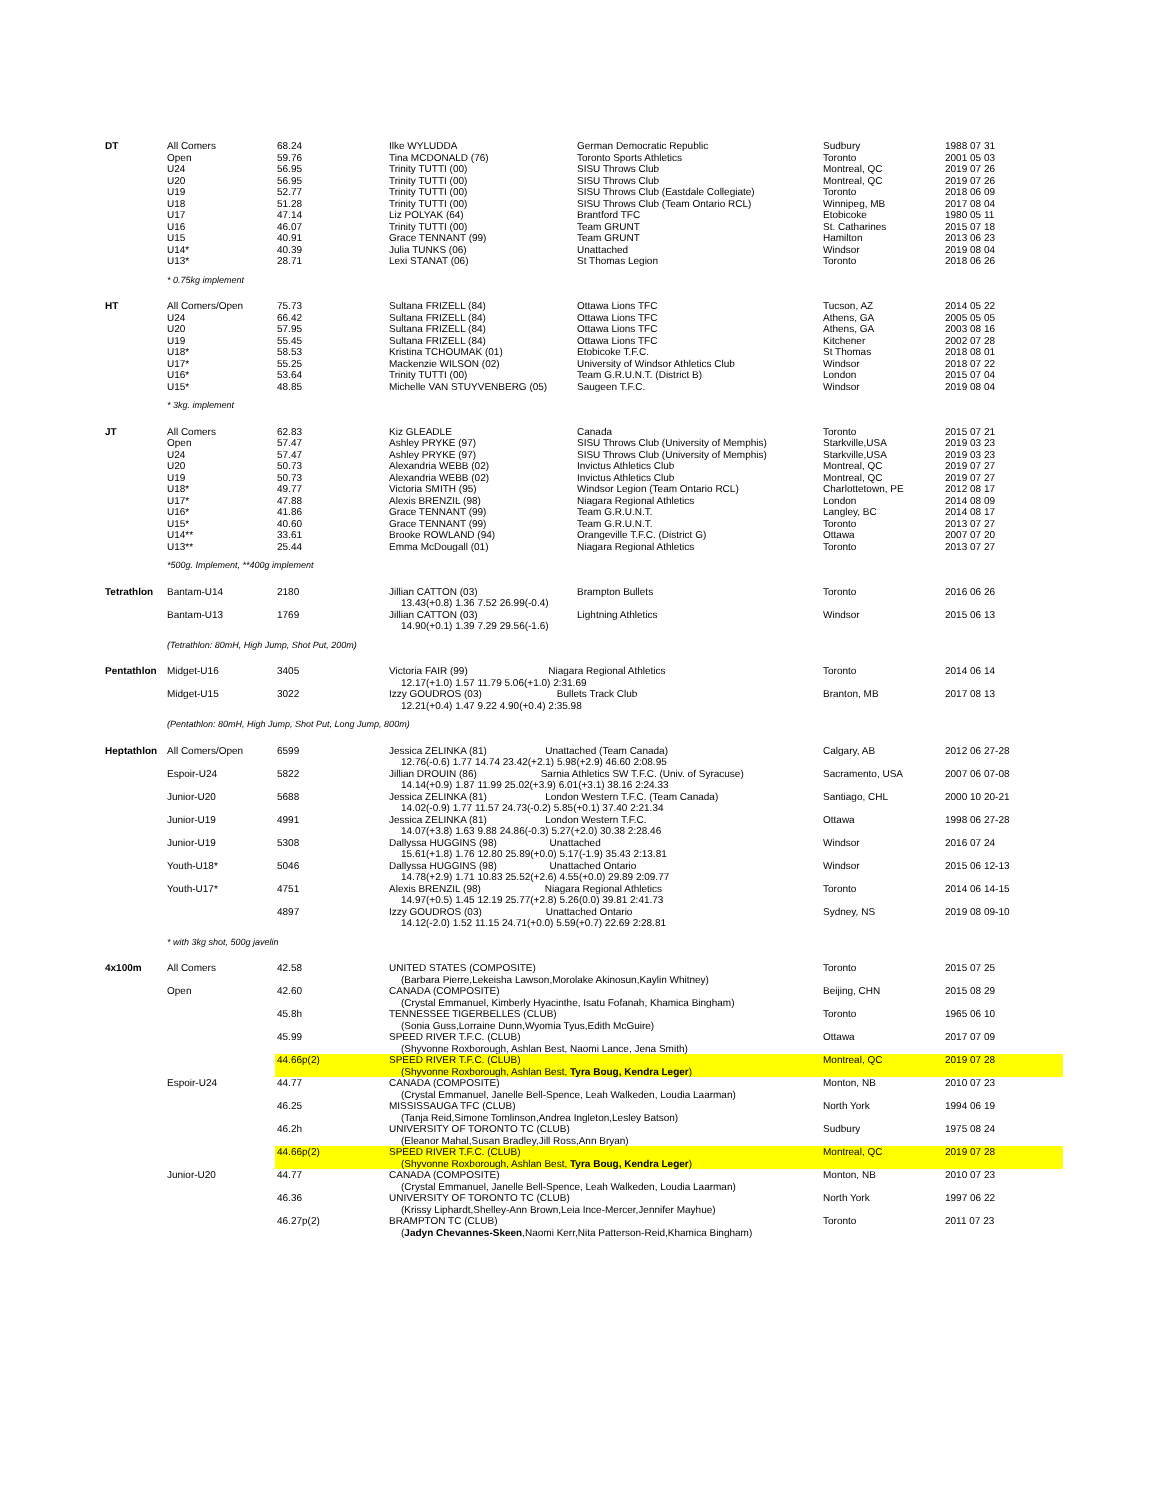| DT | All Comers | 68.24 | Ilke WYLUDDA | German Democratic Republic | Sudbury | 1988 07 31 |
| | Open | 59.76 | Tina MCDONALD (76) | Toronto Sports Athletics | Toronto | 2001 05 03 |
| | U24 | 56.95 | Trinity TUTTI (00) | SISU Throws Club | Montreal, QC | 2019 07 26 |
| | U20 | 56.95 | Trinity TUTTI (00) | SISU Throws Club | Montreal, QC | 2019 07 26 |
| | U19 | 52.77 | Trinity TUTTI (00) | SISU Throws Club (Eastdale Collegiate) | Toronto | 2018 06 09 |
| | U18 | 51.28 | Trinity TUTTI (00) | SISU Throws Club (Team Ontario RCL) | Winnipeg, MB | 2017 08 04 |
| | U17 | 47.14 | Liz POLYAK (64) | Brantford TFC | Etobicoke | 1980 05 11 |
| | U16 | 46.07 | Trinity TUTTI (00) | Team GRUNT | St. Catharines | 2015 07 18 |
| | U15 | 40.91 | Grace TENNANT (99) | Team GRUNT | Hamilton | 2013 06 23 |
| | U14* | 40.39 | Julia TUNKS (06) | Unattached | Windsor | 2019 08 04 |
| | U13* | 28.71 | Lexi STANAT (06) | St Thomas Legion | Toronto | 2018 06 26 |
| | * 0.75kg implement | | | | | |
| HT | All Comers/Open | 75.73 | Sultana FRIZELL (84) | Ottawa Lions TFC | Tucson, AZ | 2014 05 22 |
| | U24 | 66.42 | Sultana FRIZELL (84) | Ottawa Lions TFC | Athens, GA | 2005 05 05 |
| | U20 | 57.95 | Sultana FRIZELL (84) | Ottawa Lions TFC | Athens, GA | 2003 08 16 |
| | U19 | 55.45 | Sultana FRIZELL (84) | Ottawa Lions TFC | Kitchener | 2002 07 28 |
| | U18* | 58.53 | Kristina TCHOUMAK (01) | Etobicoke T.F.C. | St Thomas | 2018 08 01 |
| | U17* | 55.25 | Mackenzie WILSON (02) | University of Windsor Athletics Club | Windsor | 2018 07 22 |
| | U16* | 53.64 | Trinity TUTTI (00) | Team G.R.U.N.T. (District B) | London | 2015 07 04 |
| | U15* | 48.85 | Michelle VAN STUYVENBERG (05) | Saugeen T.F.C. | Windsor | 2019 08 04 |
| | * 3kg. implement | | | | | |
| JT | All Comers | 62.83 | Kiz GLEADLE | Canada | Toronto | 2015 07 21 |
| | Open | 57.47 | Ashley PRYKE (97) | SISU Throws Club (University of Memphis) | Starkville,USA | 2019 03 23 |
| | U24 | 57.47 | Ashley PRYKE (97) | SISU Throws Club (University of Memphis) | Starkville,USA | 2019 03 23 |
| | U20 | 50.73 | Alexandria WEBB (02) | Invictus Athletics Club | Montreal, QC | 2019 07 27 |
| | U19 | 50.73 | Alexandria WEBB (02) | Invictus Athletics Club | Montreal, QC | 2019 07 27 |
| | U18* | 49.77 | Victoria SMITH (95) | Windsor Legion (Team Ontario RCL) | Charlottetown, PE | 2012 08 17 |
| | U17* | 47.88 | Alexis BRENZIL (98) | Niagara Regional Athletics | London | 2014 08 09 |
| | U16* | 41.86 | Grace TENNANT (99) | Team G.R.U.N.T. | Langley, BC | 2014 08 17 |
| | U15* | 40.60 | Grace TENNANT (99) | Team G.R.U.N.T. | Toronto | 2013 07 27 |
| | U14** | 33.61 | Brooke ROWLAND (94) | Orangeville T.F.C. (District G) | Ottawa | 2007 07 20 |
| | U13** | 25.44 | Emma McDougall (01) | Niagara Regional Athletics | Toronto | 2013 07 27 |
| | *500g. Implement, **400g implement | | | | | |
| Tetrathlon | Bantam-U14 | 2180 | Jillian CATTON (03) 13.43(+0.8) 1.36 7.52 26.99(-0.4) | Brampton Bullets | Toronto | 2016 06 26 |
| | Bantam-U13 | 1769 | Jillian CATTON (03) 14.90(+0.1) 1.39 7.29 29.56(-1.6) | Lightning Athletics | Windsor | 2015 06 13 |
| | (Tetrathlon: 80mH, High Jump, Shot Put, 200m) | | | | | |
| Pentathlon | Midget-U16 | 3405 | Victoria FAIR (99) Niagara Regional Athletics 12.17(+1.0) 1.57 11.79 5.06(+1.0) 2:31.69 | | Toronto | 2014 06 14 |
| | Midget-U15 | 3022 | Izzy GOUDROS (03) Bullets Track Club 12.21(+0.4) 1.47 9.22 4.90(+0.4) 2:35.98 | | Branton, MB | 2017 08 13 |
| | (Pentathlon: 80mH, High Jump, Shot Put, Long Jump, 800m) | | | | | |
| Heptathlon | All Comers/Open | 6599 | Jessica ZELINKA (81) Unattached (Team Canada) 12.76(-0.6) 1.77 14.74 23.42(+2.1) 5.98(+2.9) 46.60 2:08.95 | | Calgary, AB | 2012 06 27-28 |
| | Espoir-U24 | 5822 | Jillian DROUIN (86) Sarnia Athletics SW T.F.C. (Univ. of Syracuse) 14.14(+0.9) 1.87 11.99 25.02(+3.9) 6.01(+3.1) 38.16 2:24.33 | | Sacramento, USA | 2007 06 07-08 |
| | Junior-U20 | 5688 | Jessica ZELINKA (81) London Western T.F.C. (Team Canada) 14.02(-0.9) 1.77 11.57 24.73(-0.2) 5.85(+0.1) 37.40 2:21.34 | | Santiago, CHL | 2000 10 20-21 |
| | Junior-U19 | 4991 | Jessica ZELINKA (81) London Western T.F.C. 14.07(+3.8) 1.63 9.88 24.86(-0.3) 5.27(+2.0) 30.38 2:28.46 | | Ottawa | 1998 06 27-28 |
| | Junior-U19 | 5308 | Dallyssa HUGGINS (98) Unattached 15.61(+1.8) 1.76 12.80 25.89(+0.0) 5.17(-1.9) 35.43 2:13.81 | | Windsor | 2016 07 24 |
| | Youth-U18* | 5046 | Dallyssa HUGGINS (98) Unattached Ontario 14.78(+2.9) 1.71 10.83 25.52(+2.6) 4.55(+0.0) 29.89 2:09.77 | | Windsor | 2015 06 12-13 |
| | Youth-U17* | 4751 | Alexis BRENZIL (98) Niagara Regional Athletics 14.97(+0.5) 1.45 12.19 25.77(+2.8) 5.26(0.0) 39.81 2:41.73 | | Toronto | 2014 06 14-15 |
| | | 4897 | Izzy GOUDROS (03) Unattached Ontario 14.12(-2.0) 1.52 11.15 24.71(+0.0) 5.59(+0.7) 22.69 2:28.81 | | Sydney, NS | 2019 08 09-10 |
| | * with 3kg shot, 500g javelin | | | | | |
| 4x100m | All Comers | 42.58 | UNITED STATES (COMPOSITE) (Barbara Pierre,Lekeisha Lawson,Morolake Akinosun,Kaylin Whitney) | | Toronto | 2015 07 25 |
| | Open | 42.60 | CANADA (COMPOSITE) (Crystal Emmanuel, Kimberly Hyacinthe, Isatu Fofanah, Khamica Bingham) | | Beijing, CHN | 2015 08 29 |
| | | 45.8h | TENNESSEE TIGERBELLES (CLUB) (Sonia Guss,Lorraine Dunn,Wyomia Tyus,Edith McGuire) | | Toronto | 1965 06 10 |
| | | 45.99 | SPEED RIVER T.F.C. (CLUB) (Shyvonne Roxborough, Ashlan Best, Naomi Lance, Jena Smith) | | Ottawa | 2017 07 09 |
| | | 44.66p(2) | SPEED RIVER T.F.C. (CLUB) (Shyvonne Roxborough, Ashlan Best, Tyra Boug, Kendra Leger ) | | Montreal, QC | 2019 07 28 |
| | Espoir-U24 | 44.77 | CANADA (COMPOSITE) (Crystal Emmanuel, Janelle Bell-Spence, Leah Walkeden, Loudia Laarman) | | Monton, NB | 2010 07 23 |
| | | 46.25 | MISSISSAUGA TFC (CLUB) (Tanja Reid,Simone Tomlinson,Andrea Ingleton,Lesley Batson) | | North York | 1994 06 19 |
| | | 46.2h | UNIVERSITY OF TORONTO TC (CLUB) (Eleanor Mahal,Susan Bradley,Jill Ross,Ann Bryan) | | Sudbury | 1975 08 24 |
| | | 44.66p(2) | SPEED RIVER T.F.C. (CLUB) (Shyvonne Roxborough, Ashlan Best, Tyra Boug, Kendra Leger ) | | Montreal, QC | 2019 07 28 |
| | Junior-U20 | 44.77 | CANADA (COMPOSITE) (Crystal Emmanuel, Janelle Bell-Spence, Leah Walkeden, Loudia Laarman) | | Monton, NB | 2010 07 23 |
| | | 46.36 | UNIVERSITY OF TORONTO TC (CLUB) (Krissy Liphardt,Shelley-Ann Brown,Leia Ince-Mercer,Jennifer Mayhue) | | North York | 1997 06 22 |
| | | 46.27p(2) | BRAMPTON TC (CLUB) ( Jadyn Chevannes-Skeen ,Naomi Kerr,Nita Patterson-Reid,Khamica Bingham) | | Toronto | 2011 07 23 |